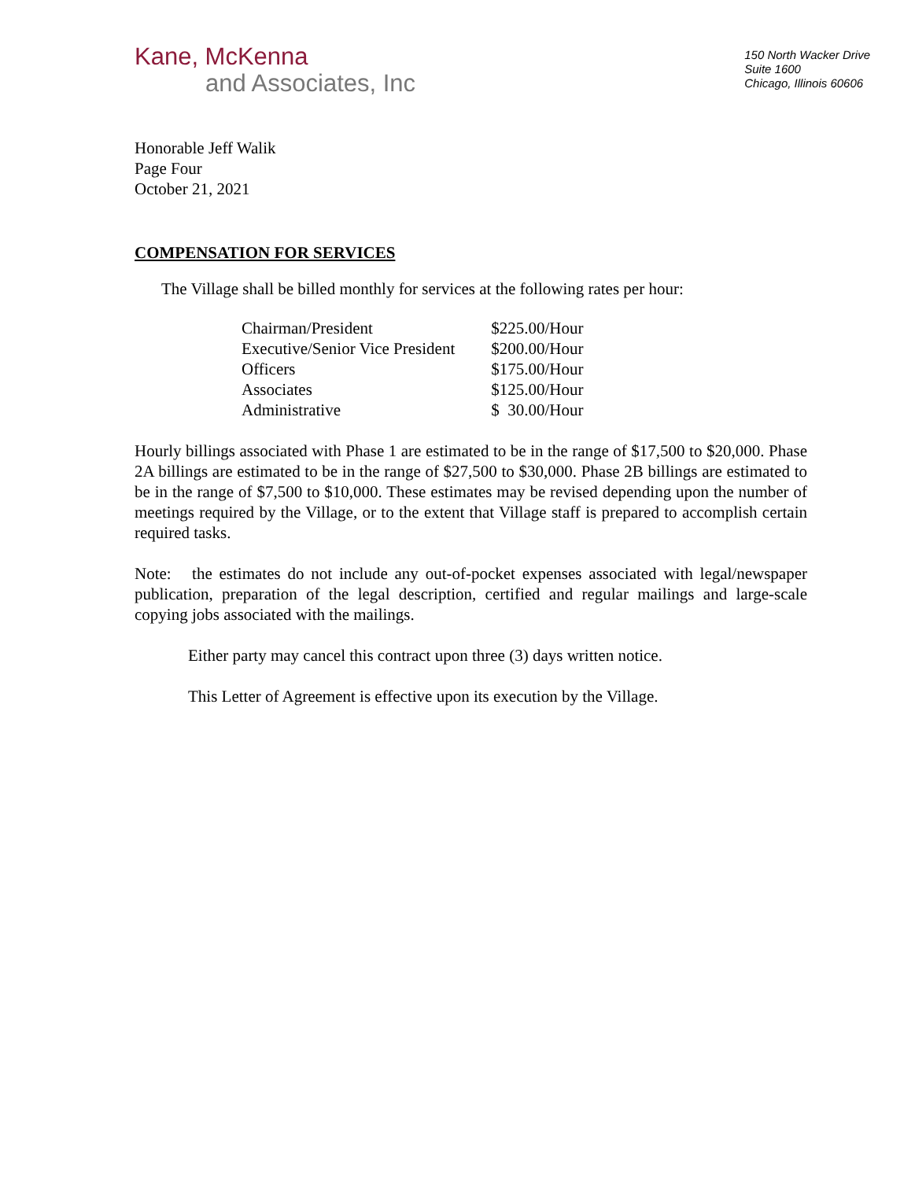Kane, McKenna
and Associates, Inc
150 North Wacker Drive
Suite 1600
Chicago, Illinois 60606
Honorable Jeff Walik
Page Four
October 21, 2021
COMPENSATION FOR SERVICES
The Village shall be billed monthly for services at the following rates per hour:
| Chairman/President | $225.00/Hour |
| Executive/Senior Vice President | $200.00/Hour |
| Officers | $175.00/Hour |
| Associates | $125.00/Hour |
| Administrative | $ 30.00/Hour |
Hourly billings associated with Phase 1 are estimated to be in the range of $17,500 to $20,000. Phase 2A billings are estimated to be in the range of $27,500 to $30,000. Phase 2B billings are estimated to be in the range of $7,500 to $10,000. These estimates may be revised depending upon the number of meetings required by the Village, or to the extent that Village staff is prepared to accomplish certain required tasks.
Note: the estimates do not include any out-of-pocket expenses associated with legal/newspaper publication, preparation of the legal description, certified and regular mailings and large-scale copying jobs associated with the mailings.
Either party may cancel this contract upon three (3) days written notice.
This Letter of Agreement is effective upon its execution by the Village.